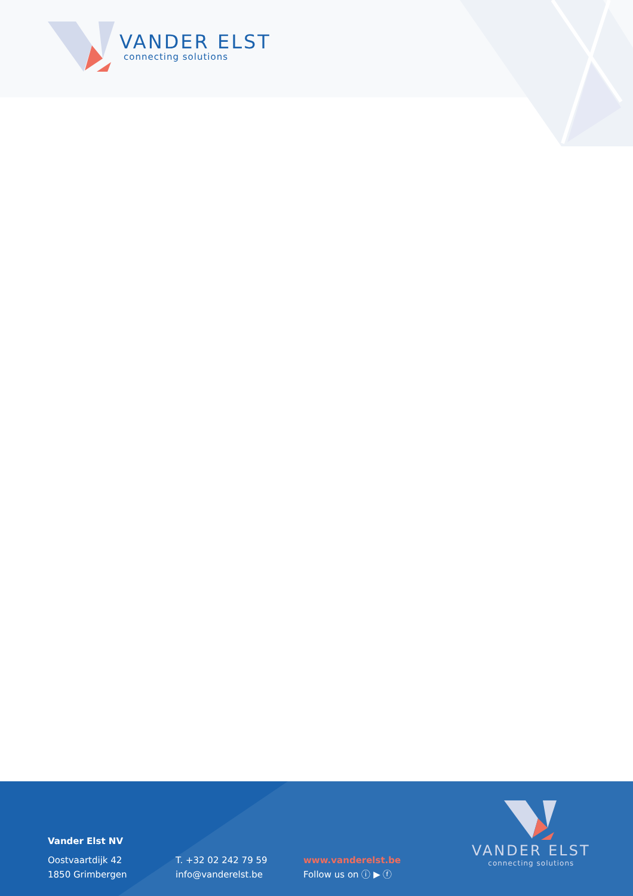VANDER ELST
connecting solutions
Vander Elst NV
Oostvaartdijk 42
1850 Grimbergen
T. +32 02 242 79 59
info@vanderelst.be
www.vanderelst.be
Follow us on ⓘ ▶ ⓕ
VANDER ELST
connecting solutions